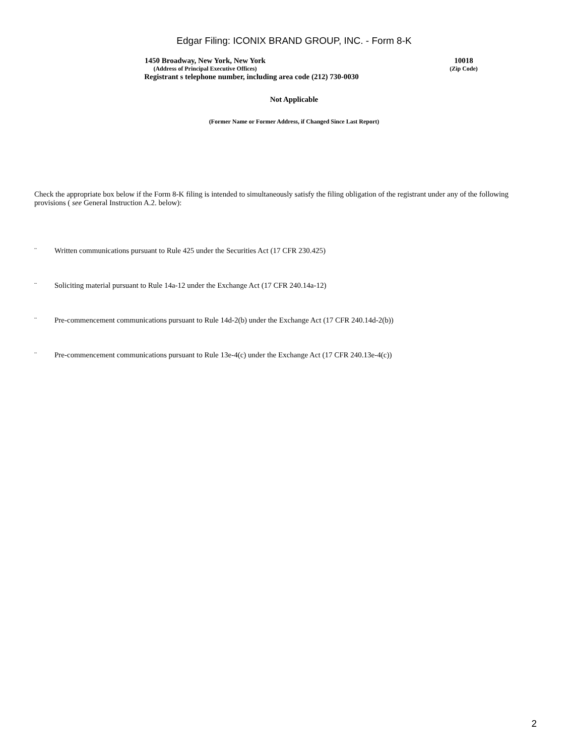Edgar Filing: ICONIX BRAND GROUP, INC. - Form 8-K
1450 Broadway, New York, New York
(Address of Principal Executive Offices)
10018
(Zip Code)
Registrant s telephone number, including area code (212) 730-0030
Not Applicable
(Former Name or Former Address, if Changed Since Last Report)
Check the appropriate box below if the Form 8-K filing is intended to simultaneously satisfy the filing obligation of the registrant under any of the following provisions ( see General Instruction A.2. below):
¨ Written communications pursuant to Rule 425 under the Securities Act (17 CFR 230.425)
¨ Soliciting material pursuant to Rule 14a-12 under the Exchange Act (17 CFR 240.14a-12)
¨ Pre-commencement communications pursuant to Rule 14d-2(b) under the Exchange Act (17 CFR 240.14d-2(b))
¨ Pre-commencement communications pursuant to Rule 13e-4(c) under the Exchange Act (17 CFR 240.13e-4(c))
2